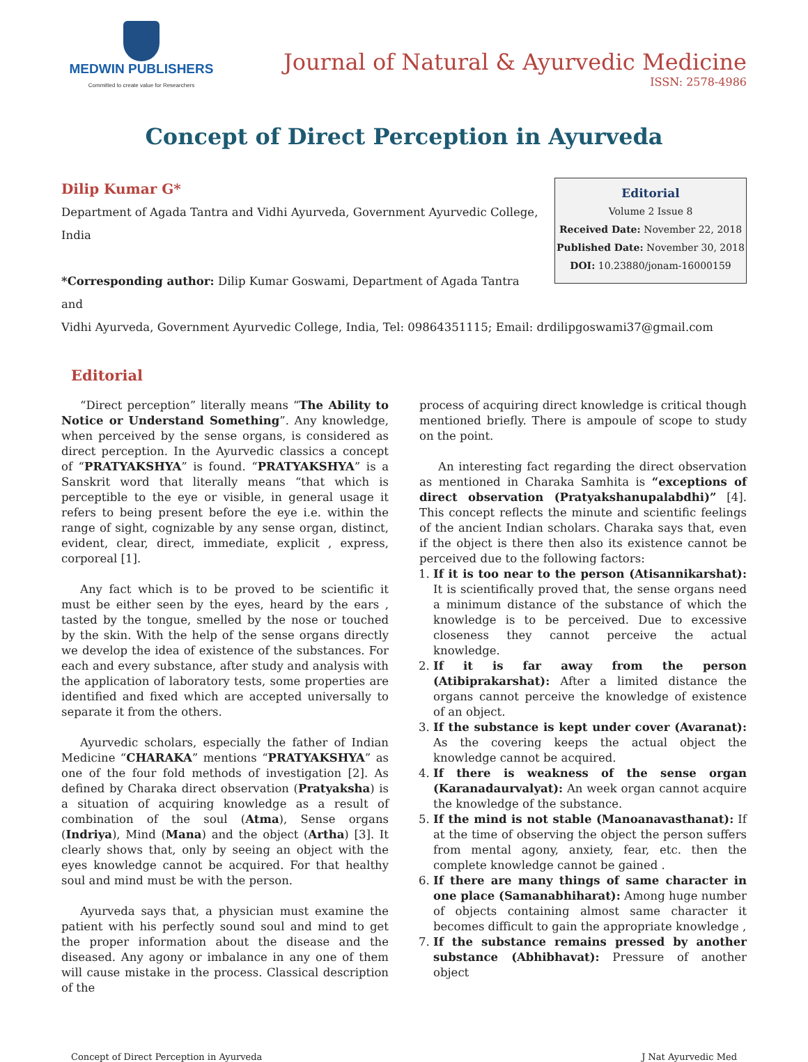MEDWIN PUBLISHERS
Committed to create value for Researchers
Journal of Natural & Ayurvedic Medicine
ISSN: 2578-4986
Concept of Direct Perception in Ayurveda
Dilip Kumar G*
Department of Agada Tantra and Vidhi Ayurveda, Government Ayurvedic College, India
*Corresponding author: Dilip Kumar Goswami, Department of Agada Tantra and
Editorial
Volume 2 Issue 8
Received Date: November 22, 2018
Published Date: November 30, 2018
DOI: 10.23880/jonam-16000159
Vidhi Ayurveda, Government Ayurvedic College, India, Tel: 09864351115; Email: drdilipgoswami37@gmail.com
Editorial
“Direct perception” literally means “The Ability to Notice or Understand Something”. Any knowledge, when perceived by the sense organs, is considered as direct perception. In the Ayurvedic classics a concept of “PRATYAKSHYA” is found. “PRATYAKSHYA” is a Sanskrit word that literally means “that which is perceptible to the eye or visible, in general usage it refers to being present before the eye i.e. within the range of sight, cognizable by any sense organ, distinct, evident, clear, direct, immediate, explicit , express, corporeal [1].
Any fact which is to be proved to be scientific it must be either seen by the eyes, heard by the ears , tasted by the tongue, smelled by the nose or touched by the skin. With the help of the sense organs directly we develop the idea of existence of the substances. For each and every substance, after study and analysis with the application of laboratory tests, some properties are identified and fixed which are accepted universally to separate it from the others.
Ayurvedic scholars, especially the father of Indian Medicine “CHARAKA” mentions “PRATYAKSHYA” as one of the four fold methods of investigation [2]. As defined by Charaka direct observation (Pratyaksha) is a situation of acquiring knowledge as a result of combination of the soul (Atma), Sense organs (Indriya), Mind (Mana) and the object (Artha) [3]. It clearly shows that, only by seeing an object with the eyes knowledge cannot be acquired. For that healthy soul and mind must be with the person.
Ayurveda says that, a physician must examine the patient with his perfectly sound soul and mind to get the proper information about the disease and the diseased. Any agony or imbalance in any one of them will cause mistake in the process. Classical description of the
process of acquiring direct knowledge is critical though mentioned briefly. There is ampoule of scope to study on the point.
An interesting fact regarding the direct observation as mentioned in Charaka Samhita is “exceptions of direct observation (Pratyakshanupalabdhi)” [4]. This concept reflects the minute and scientific feelings of the ancient Indian scholars. Charaka says that, even if the object is there then also its existence cannot be perceived due to the following factors:
1. If it is too near to the person (Atisannikarshat): It is scientifically proved that, the sense organs need a minimum distance of the substance of which the knowledge is to be perceived. Due to excessive closeness they cannot perceive the actual knowledge.
2. If it is far away from the person (Atibiprakarshat): After a limited distance the organs cannot perceive the knowledge of existence of an object.
3. If the substance is kept under cover (Avaranat): As the covering keeps the actual object the knowledge cannot be acquired.
4. If there is weakness of the sense organ (Karanadaurvalyat): An week organ cannot acquire the knowledge of the substance.
5. If the mind is not stable (Manoanavasthanat): If at the time of observing the object the person suffers from mental agony, anxiety, fear, etc. then the complete knowledge cannot be gained .
6. If there are many things of same character in one place (Samanabhiharat): Among huge number of objects containing almost same character it becomes difficult to gain the appropriate knowledge ,
7. If the substance remains pressed by another substance (Abhibhavat): Pressure of another object
Concept of Direct Perception in Ayurveda J Nat Ayurvedic Med